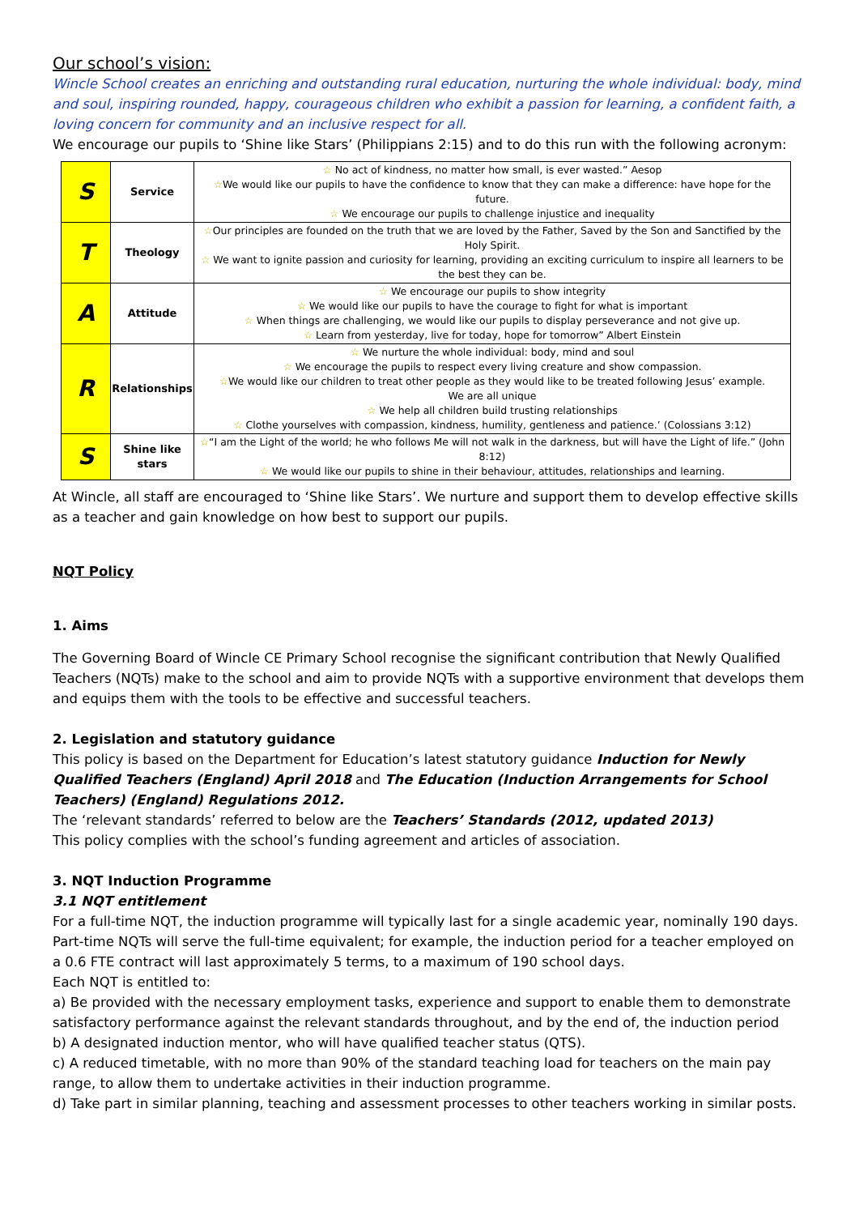Our school’s vision:
Wincle School creates an enriching and outstanding rural education, nurturing the whole individual: body, mind and soul, inspiring rounded, happy, courageous children who exhibit a passion for learning, a confident faith, a loving concern for community and an inclusive respect for all.
We encourage our pupils to ‘Shine like Stars’ (Philippians 2:15) and to do this run with the following acronym:
| S | Service | ☆ No act of kindness, no matter how small, is ever wasted.” Aesop ☆ We would like our pupils to have the confidence to know that they can make a difference: have hope for the future. ☆ We encourage our pupils to challenge injustice and inequality |
| T | Theology | ☆ Our principles are founded on the truth that we are loved by the Father, Saved by the Son and Sanctified by the Holy Spirit. ☆ We want to ignite passion and curiosity for learning, providing an exciting curriculum to inspire all learners to be the best they can be. |
| A | Attitude | ☆ We encourage our pupils to show integrity ☆ We would like our pupils to have the courage to fight for what is important ☆ When things are challenging, we would like our pupils to display perseverance and not give up. ☆ Learn from yesterday, live for today, hope for tomorrow” Albert Einstein |
| R | Relationships | ☆ We nurture the whole individual: body, mind and soul ☆ We encourage the pupils to respect every living creature and show compassion. ☆ We would like our children to treat other people as they would like to be treated following Jesus’ example. We are all unique ☆ We help all children build trusting relationships ☆ Clothe yourselves with compassion, kindness, humility, gentleness and patience.’ (Colossians 3:12) |
| S | Shine like stars | ☆ “I am the Light of the world; he who follows Me will not walk in the darkness, but will have the Light of life.” (John 8:12) ☆ We would like our pupils to shine in their behaviour, attitudes, relationships and learning. |
At Wincle, all staff are encouraged to ‘Shine like Stars’. We nurture and support them to develop effective skills as a teacher and gain knowledge on how best to support our pupils.
NQT Policy
1. Aims
The Governing Board of Wincle CE Primary School recognise the significant contribution that Newly Qualified Teachers (NQTs) make to the school and aim to provide NQTs with a supportive environment that develops them and equips them with the tools to be effective and successful teachers.
2. Legislation and statutory guidance
This policy is based on the Department for Education’s latest statutory guidance Induction for Newly Qualified Teachers (England) April 2018 and The Education (Induction Arrangements for School Teachers) (England) Regulations 2012.
The ‘relevant standards’ referred to below are the Teachers’ Standards (2012, updated 2013)
This policy complies with the school’s funding agreement and articles of association.
3. NQT Induction Programme
3.1 NQT entitlement
For a full-time NQT, the induction programme will typically last for a single academic year, nominally 190 days. Part-time NQTs will serve the full-time equivalent; for example, the induction period for a teacher employed on a 0.6 FTE contract will last approximately 5 terms, to a maximum of 190 school days.
Each NQT is entitled to:
a) Be provided with the necessary employment tasks, experience and support to enable them to demonstrate satisfactory performance against the relevant standards throughout, and by the end of, the induction period
b) A designated induction mentor, who will have qualified teacher status (QTS).
c) A reduced timetable, with no more than 90% of the standard teaching load for teachers on the main pay range, to allow them to undertake activities in their induction programme.
d) Take part in similar planning, teaching and assessment processes to other teachers working in similar posts.